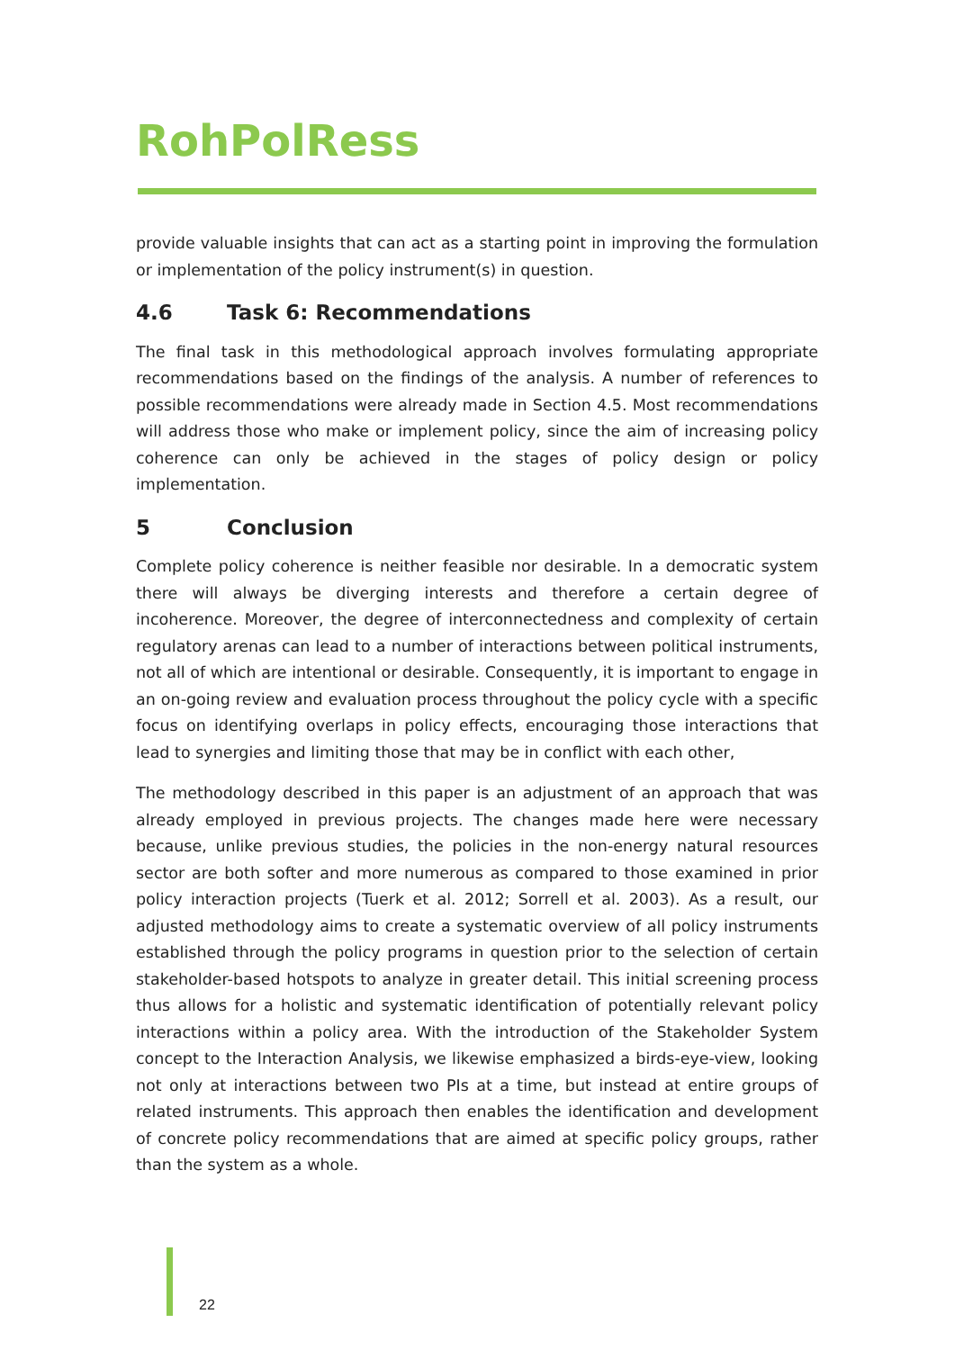RohPolRess
provide valuable insights that can act as a starting point in improving the formulation or implementation of the policy instrument(s) in question.
4.6 Task 6: Recommendations
The final task in this methodological approach involves formulating appropriate recommendations based on the findings of the analysis. A number of references to possible recommendations were already made in Section 4.5. Most recommendations will address those who make or implement policy, since the aim of increasing policy coherence can only be achieved in the stages of policy design or policy implementation.
5 Conclusion
Complete policy coherence is neither feasible nor desirable. In a democratic system there will always be diverging interests and therefore a certain degree of incoherence. Moreover, the degree of interconnectedness and complexity of certain regulatory arenas can lead to a number of interactions between political instruments, not all of which are intentional or desirable. Consequently, it is important to engage in an on-going review and evaluation process throughout the policy cycle with a specific focus on identifying overlaps in policy effects, encouraging those interactions that lead to synergies and limiting those that may be in conflict with each other,
The methodology described in this paper is an adjustment of an approach that was already employed in previous projects. The changes made here were necessary because, unlike previous studies, the policies in the non-energy natural resources sector are both softer and more numerous as compared to those examined in prior policy interaction projects (Tuerk et al. 2012; Sorrell et al. 2003). As a result, our adjusted methodology aims to create a systematic overview of all policy instruments established through the policy programs in question prior to the selection of certain stakeholder-based hotspots to analyze in greater detail. This initial screening process thus allows for a holistic and systematic identification of potentially relevant policy interactions within a policy area. With the introduction of the Stakeholder System concept to the Interaction Analysis, we likewise emphasized a birds-eye-view, looking not only at interactions between two PIs at a time, but instead at entire groups of related instruments. This approach then enables the identification and development of concrete policy recommendations that are aimed at specific policy groups, rather than the system as a whole.
22